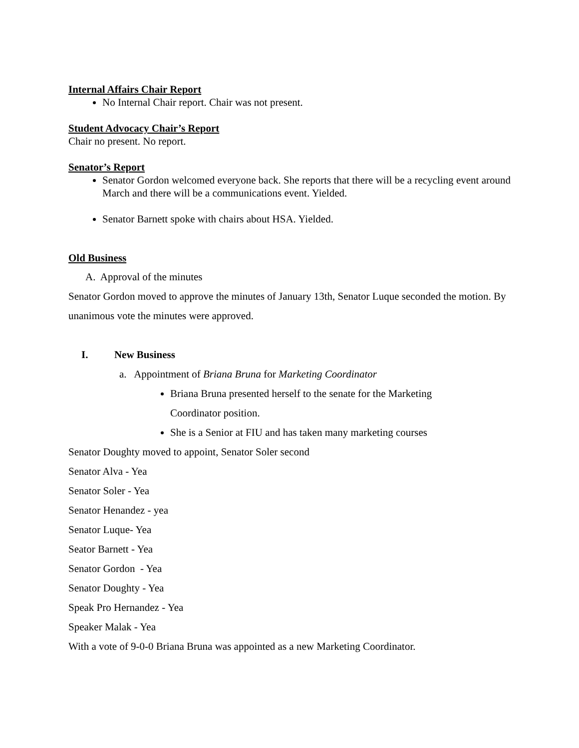Internal Affairs Chair Report
No Internal Chair report. Chair was not present.
Student Advocacy Chair’s Report
Chair no present. No report.
Senator’s Report
Senator Gordon welcomed everyone back. She reports that there will be a recycling event around March and there will be a communications event. Yielded.
Senator Barnett spoke with chairs about HSA. Yielded.
Old Business
A. Approval of the minutes
Senator Gordon moved to approve the minutes of January 13th, Senator Luque seconded the motion. By unanimous vote the minutes were approved.
I. New Business
a. Appointment of Briana Bruna for Marketing Coordinator
Briana Bruna presented herself to the senate for the Marketing Coordinator position.
She is a Senior at FIU and has taken many marketing courses
Senator Doughty moved to appoint, Senator Soler second
Senator Alva - Yea
Senator Soler - Yea
Senator Henandez - yea
Senator Luque- Yea
Seator Barnett - Yea
Senator Gordon - Yea
Senator Doughty - Yea
Speak Pro Hernandez - Yea
Speaker Malak - Yea
With a vote of 9-0-0 Briana Bruna was appointed as a new Marketing Coordinator.